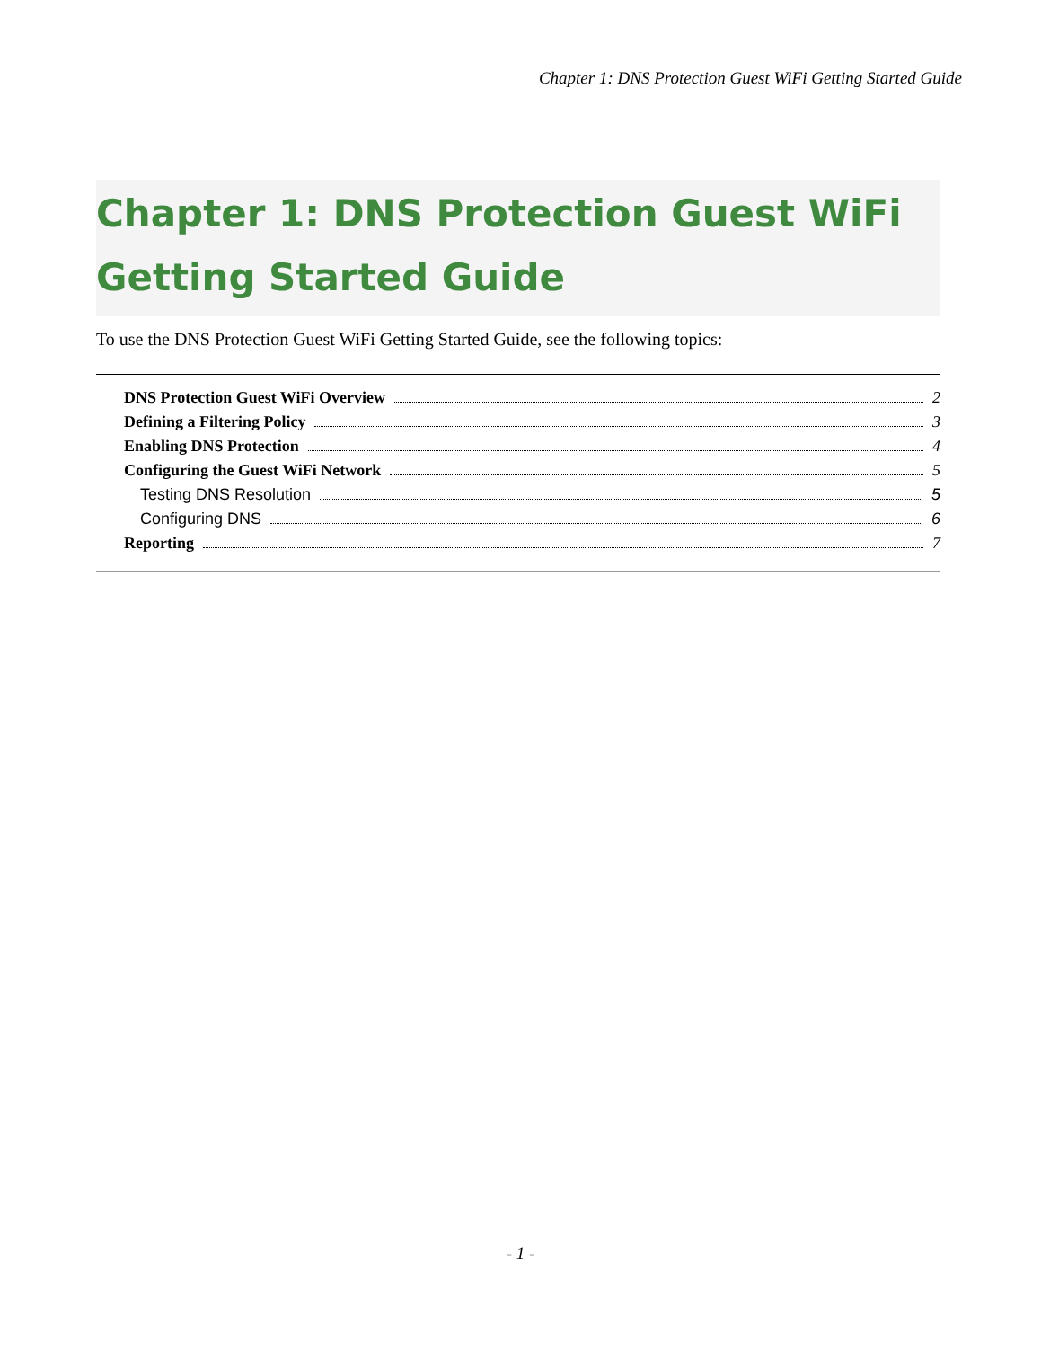Chapter 1: DNS Protection Guest WiFi Getting Started Guide
Chapter 1: DNS Protection Guest WiFi Getting Started Guide
To use the DNS Protection Guest WiFi Getting Started Guide, see the following topics:
DNS Protection Guest WiFi Overview 2
Defining a Filtering Policy 3
Enabling DNS Protection 4
Configuring the Guest WiFi Network 5
Testing DNS Resolution 5
Configuring DNS 6
Reporting 7
- 1 -